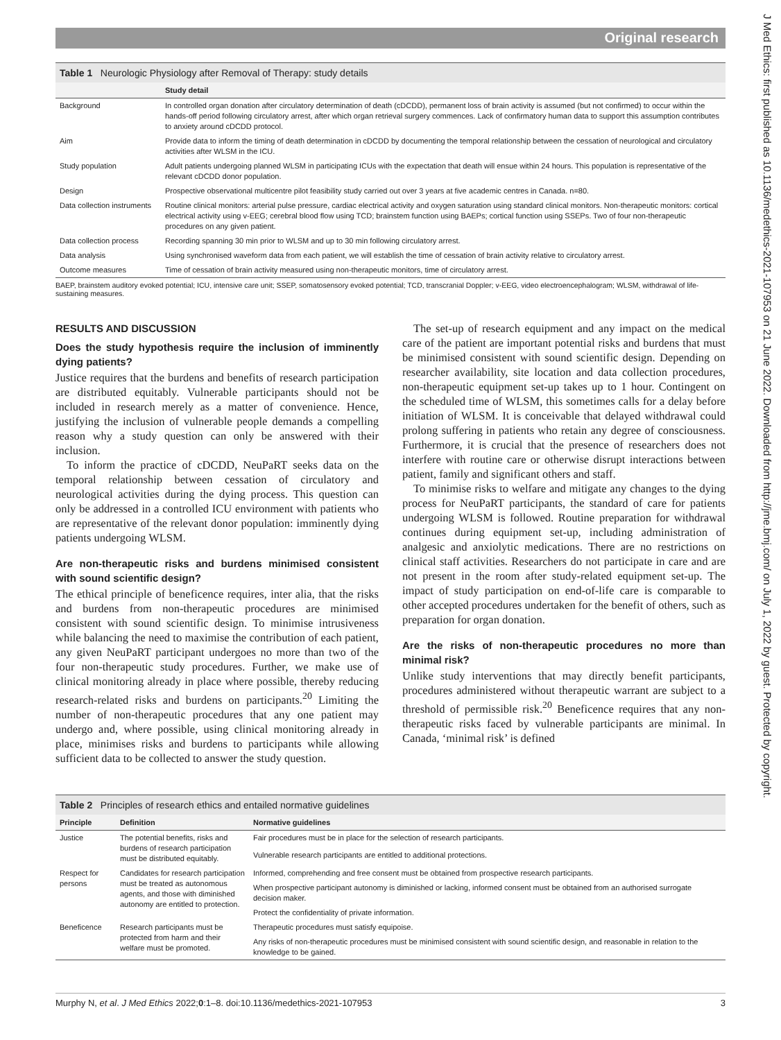Original research
J Med Ethics: first published as 10.1136/medethics-2021-107953 on 21 June 2022. Downloaded from http://jme.bmj.com/ on July 1, 2022 by guest. Protected by copyright.
Table 1 Neurologic Physiology after Removal of Therapy: study details
| | Study detail |
| --- | --- |
| Background | In controlled organ donation after circulatory determination of death (cDCDD), permanent loss of brain activity is assumed (but not confirmed) to occur within the hands-off period following circulatory arrest, after which organ retrieval surgery commences. Lack of confirmatory human data to support this assumption contributes to anxiety around cDCDD protocol. |
| Aim | Provide data to inform the timing of death determination in cDCDD by documenting the temporal relationship between the cessation of neurological and circulatory activities after WLSM in the ICU. |
| Study population | Adult patients undergoing planned WLSM in participating ICUs with the expectation that death will ensue within 24 hours. This population is representative of the relevant cDCDD donor population. |
| Design | Prospective observational multicentre pilot feasibility study carried out over 3 years at five academic centres in Canada. n=80. |
| Data collection instruments | Routine clinical monitors: arterial pulse pressure, cardiac electrical activity and oxygen saturation using standard clinical monitors. Non-therapeutic monitors: cortical electrical activity using v-EEG; cerebral blood flow using TCD; brainstem function using BAEPs; cortical function using SSEPs. Two of four non-therapeutic procedures on any given patient. |
| Data collection process | Recording spanning 30 min prior to WLSM and up to 30 min following circulatory arrest. |
| Data analysis | Using synchronised waveform data from each patient, we will establish the time of cessation of brain activity relative to circulatory arrest. |
| Outcome measures | Time of cessation of brain activity measured using non-therapeutic monitors, time of circulatory arrest. |
BAEP, brainstem auditory evoked potential; ICU, intensive care unit; SSEP, somatosensory evoked potential; TCD, transcranial Doppler; v-EEG, video electroencephalogram; WLSM, withdrawal of life-sustaining measures.
RESULTS AND DISCUSSION
Does the study hypothesis require the inclusion of imminently dying patients?
Justice requires that the burdens and benefits of research participation are distributed equitably. Vulnerable participants should not be included in research merely as a matter of convenience. Hence, justifying the inclusion of vulnerable people demands a compelling reason why a study question can only be answered with their inclusion.
To inform the practice of cDCDD, NeuPaRT seeks data on the temporal relationship between cessation of circulatory and neurological activities during the dying process. This question can only be addressed in a controlled ICU environment with patients who are representative of the relevant donor population: imminently dying patients undergoing WLSM.
Are non-therapeutic risks and burdens minimised consistent with sound scientific design?
The ethical principle of beneficence requires, inter alia, that the risks and burdens from non-therapeutic procedures are minimised consistent with sound scientific design. To minimise intrusiveness while balancing the need to maximise the contribution of each patient, any given NeuPaRT participant undergoes no more than two of the four non-therapeutic study procedures. Further, we make use of clinical monitoring already in place where possible, thereby reducing research-related risks and burdens on participants.<sup>20</sup> Limiting the number of non-therapeutic procedures that any one patient may undergo and, where possible, using clinical monitoring already in place, minimises risks and burdens to participants while allowing sufficient data to be collected to answer the study question.
The set-up of research equipment and any impact on the medical care of the patient are important potential risks and burdens that must be minimised consistent with sound scientific design. Depending on researcher availability, site location and data collection procedures, non-therapeutic equipment set-up takes up to 1 hour. Contingent on the scheduled time of WLSM, this sometimes calls for a delay before initiation of WLSM. It is conceivable that delayed withdrawal could prolong suffering in patients who retain any degree of consciousness. Furthermore, it is crucial that the presence of researchers does not interfere with routine care or otherwise disrupt interactions between patient, family and significant others and staff.
To minimise risks to welfare and mitigate any changes to the dying process for NeuPaRT participants, the standard of care for patients undergoing WLSM is followed. Routine preparation for withdrawal continues during equipment set-up, including administration of analgesic and anxiolytic medications. There are no restrictions on clinical staff activities. Researchers do not participate in care and are not present in the room after study-related equipment set-up. The impact of study participation on end-of-life care is comparable to other accepted procedures undertaken for the benefit of others, such as preparation for organ donation.
Are the risks of non-therapeutic procedures no more than minimal risk?
Unlike study interventions that may directly benefit participants, procedures administered without therapeutic warrant are subject to a threshold of permissible risk.<sup>20</sup> Beneficence requires that any non-therapeutic risks faced by vulnerable participants are minimal. In Canada, ‘minimal risk’ is defined
Table 2 Principles of research ethics and entailed normative guidelines
| Principle | Definition | Normative guidelines |
| --- | --- | --- |
| Justice | The potential benefits, risks and burdens of research participation must be distributed equitably. | Fair procedures must be in place for the selection of research participants. |
| | | Vulnerable research participants are entitled to additional protections. |
| Respect for persons | Candidates for research participation must be treated as autonomous agents, and those with diminished autonomy are entitled to protection. | Informed, comprehending and free consent must be obtained from prospective research participants. |
| | | When prospective participant autonomy is diminished or lacking, informed consent must be obtained from an authorised surrogate decision maker. |
| | | Protect the confidentiality of private information. |
| Beneficence | Research participants must be protected from harm and their welfare must be promoted. | Therapeutic procedures must satisfy equipoise. |
| | | Any risks of non-therapeutic procedures must be minimised consistent with sound scientific design, and reasonable in relation to the knowledge to be gained. |
Murphy N, et al. J Med Ethics 2022;0:1–8. doi:10.1136/medethics-2021-107953 3